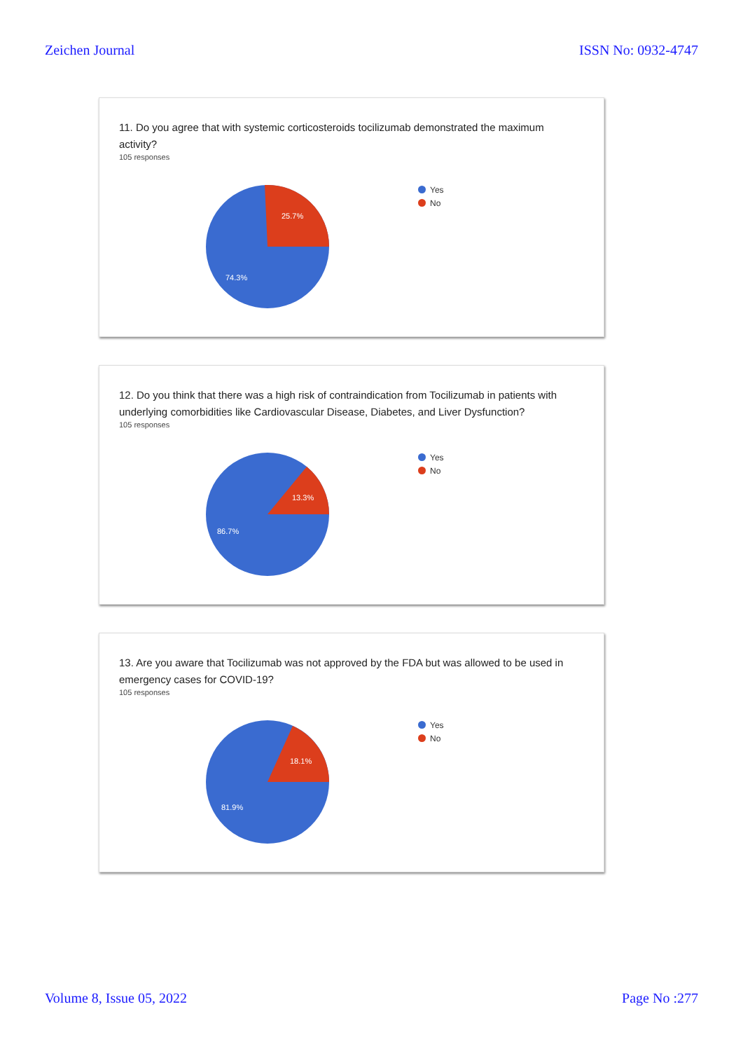Zeichen Journal ISSN No: 0932-4747
11. Do you agree that with systemic corticosteroids tocilizumab demonstrated the maximum activity?
105 responses
25.7%
74.3%
Yes
No
12. Do you think that there was a high risk of contraindication from Tocilizumab in patients with underlying comorbidities like Cardiovascular Disease, Diabetes, and Liver Dysfunction?
105 responses
13.3%
86.7%
Yes
No
13. Are you aware that Tocilizumab was not approved by the FDA but was allowed to be used in emergency cases for COVID-19?
105 responses
18.1%
81.9%
Yes
No
Volume 8, Issue 05, 2022 Page No :277